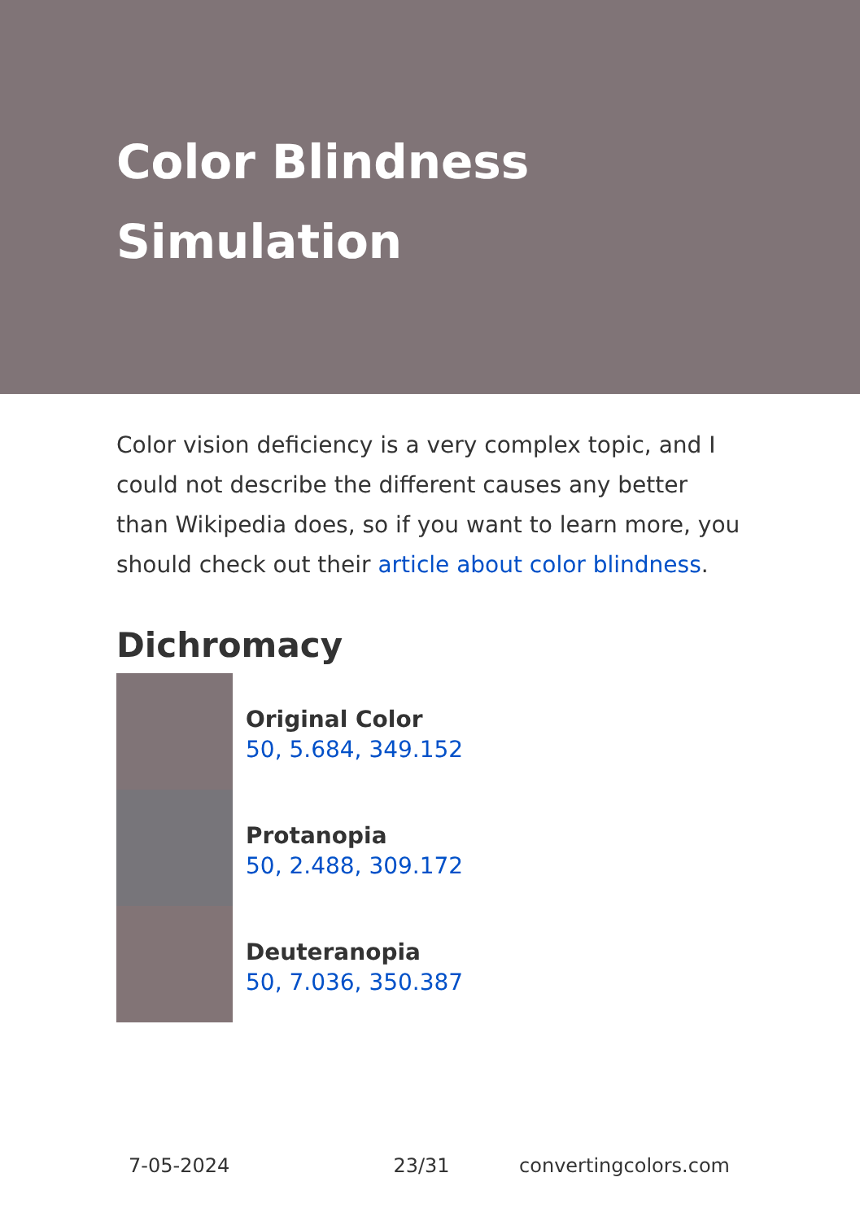Color Blindness Simulation
Color vision deficiency is a very complex topic, and I could not describe the different causes any better than Wikipedia does, so if you want to learn more, you should check out their article about color blindness.
Dichromacy
Original Color
50, 5.684, 349.152
Protanopia
50, 2.488, 309.172
Deuteranopia
50, 7.036, 350.387
7-05-2024 23/31 convertingcolors.com